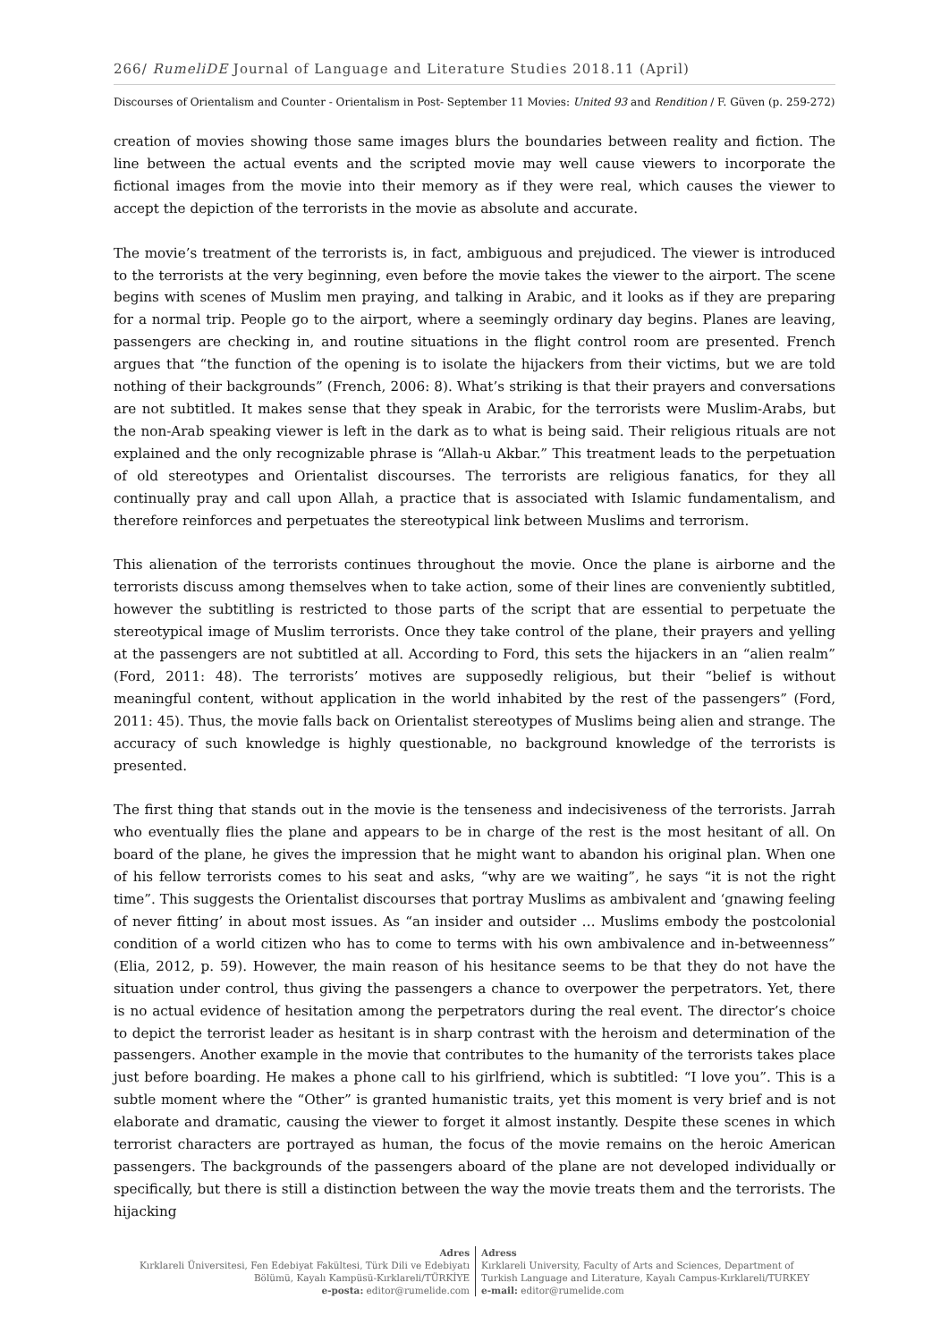266/ RumeliDE Journal of Language and Literature Studies 2018.11 (April)
Discourses of Orientalism and Counter - Orientalism in Post- September 11 Movies: United 93 and Rendition / F. Güven (p. 259-272)
creation of movies showing those same images blurs the boundaries between reality and fiction. The line between the actual events and the scripted movie may well cause viewers to incorporate the fictional images from the movie into their memory as if they were real, which causes the viewer to accept the depiction of the terrorists in the movie as absolute and accurate.
The movie’s treatment of the terrorists is, in fact, ambiguous and prejudiced. The viewer is introduced to the terrorists at the very beginning, even before the movie takes the viewer to the airport. The scene begins with scenes of Muslim men praying, and talking in Arabic, and it looks as if they are preparing for a normal trip. People go to the airport, where a seemingly ordinary day begins. Planes are leaving, passengers are checking in, and routine situations in the flight control room are presented. French argues that “the function of the opening is to isolate the hijackers from their victims, but we are told nothing of their backgrounds” (French, 2006: 8). What’s striking is that their prayers and conversations are not subtitled. It makes sense that they speak in Arabic, for the terrorists were Muslim-Arabs, but the non-Arab speaking viewer is left in the dark as to what is being said. Their religious rituals are not explained and the only recognizable phrase is “Allah-u Akbar.” This treatment leads to the perpetuation of old stereotypes and Orientalist discourses. The terrorists are religious fanatics, for they all continually pray and call upon Allah, a practice that is associated with Islamic fundamentalism, and therefore reinforces and perpetuates the stereotypical link between Muslims and terrorism.
This alienation of the terrorists continues throughout the movie. Once the plane is airborne and the terrorists discuss among themselves when to take action, some of their lines are conveniently subtitled, however the subtitling is restricted to those parts of the script that are essential to perpetuate the stereotypical image of Muslim terrorists. Once they take control of the plane, their prayers and yelling at the passengers are not subtitled at all. According to Ford, this sets the hijackers in an “alien realm” (Ford, 2011: 48). The terrorists’ motives are supposedly religious, but their “belief is without meaningful content, without application in the world inhabited by the rest of the passengers” (Ford, 2011: 45). Thus, the movie falls back on Orientalist stereotypes of Muslims being alien and strange. The accuracy of such knowledge is highly questionable, no background knowledge of the terrorists is presented.
The first thing that stands out in the movie is the tenseness and indecisiveness of the terrorists. Jarrah who eventually flies the plane and appears to be in charge of the rest is the most hesitant of all. On board of the plane, he gives the impression that he might want to abandon his original plan. When one of his fellow terrorists comes to his seat and asks, “why are we waiting”, he says “it is not the right time”. This suggests the Orientalist discourses that portray Muslims as ambivalent and ‘gnawing feeling of never fitting’ in about most issues. As “an insider and outsider … Muslims embody the postcolonial condition of a world citizen who has to come to terms with his own ambivalence and in-betweenness” (Elia, 2012, p. 59). However, the main reason of his hesitance seems to be that they do not have the situation under control, thus giving the passengers a chance to overpower the perpetrators. Yet, there is no actual evidence of hesitation among the perpetrators during the real event. The director’s choice to depict the terrorist leader as hesitant is in sharp contrast with the heroism and determination of the passengers. Another example in the movie that contributes to the humanity of the terrorists takes place just before boarding. He makes a phone call to his girlfriend, which is subtitled: “I love you”. This is a subtle moment where the “Other” is granted humanistic traits, yet this moment is very brief and is not elaborate and dramatic, causing the viewer to forget it almost instantly. Despite these scenes in which terrorist characters are portrayed as human, the focus of the movie remains on the heroic American passengers. The backgrounds of the passengers aboard of the plane are not developed individually or specifically, but there is still a distinction between the way the movie treats them and the terrorists. The hijacking
Adres
Kırklareli Üniversitesi, Fen Edebiyat Fakültesi, Türk Dili ve Edebiyatı
Bölümü, Kayalı Kampüsü-Kırklareli/TÜRKİYE
e-posta: editor@rumelide.com
Adress
Kırklareli University, Faculty of Arts and Sciences, Department of
Turkish Language and Literature, Kayalı Campus-Kırklareli/TURKEY
e-mail: editor@rumelide.com